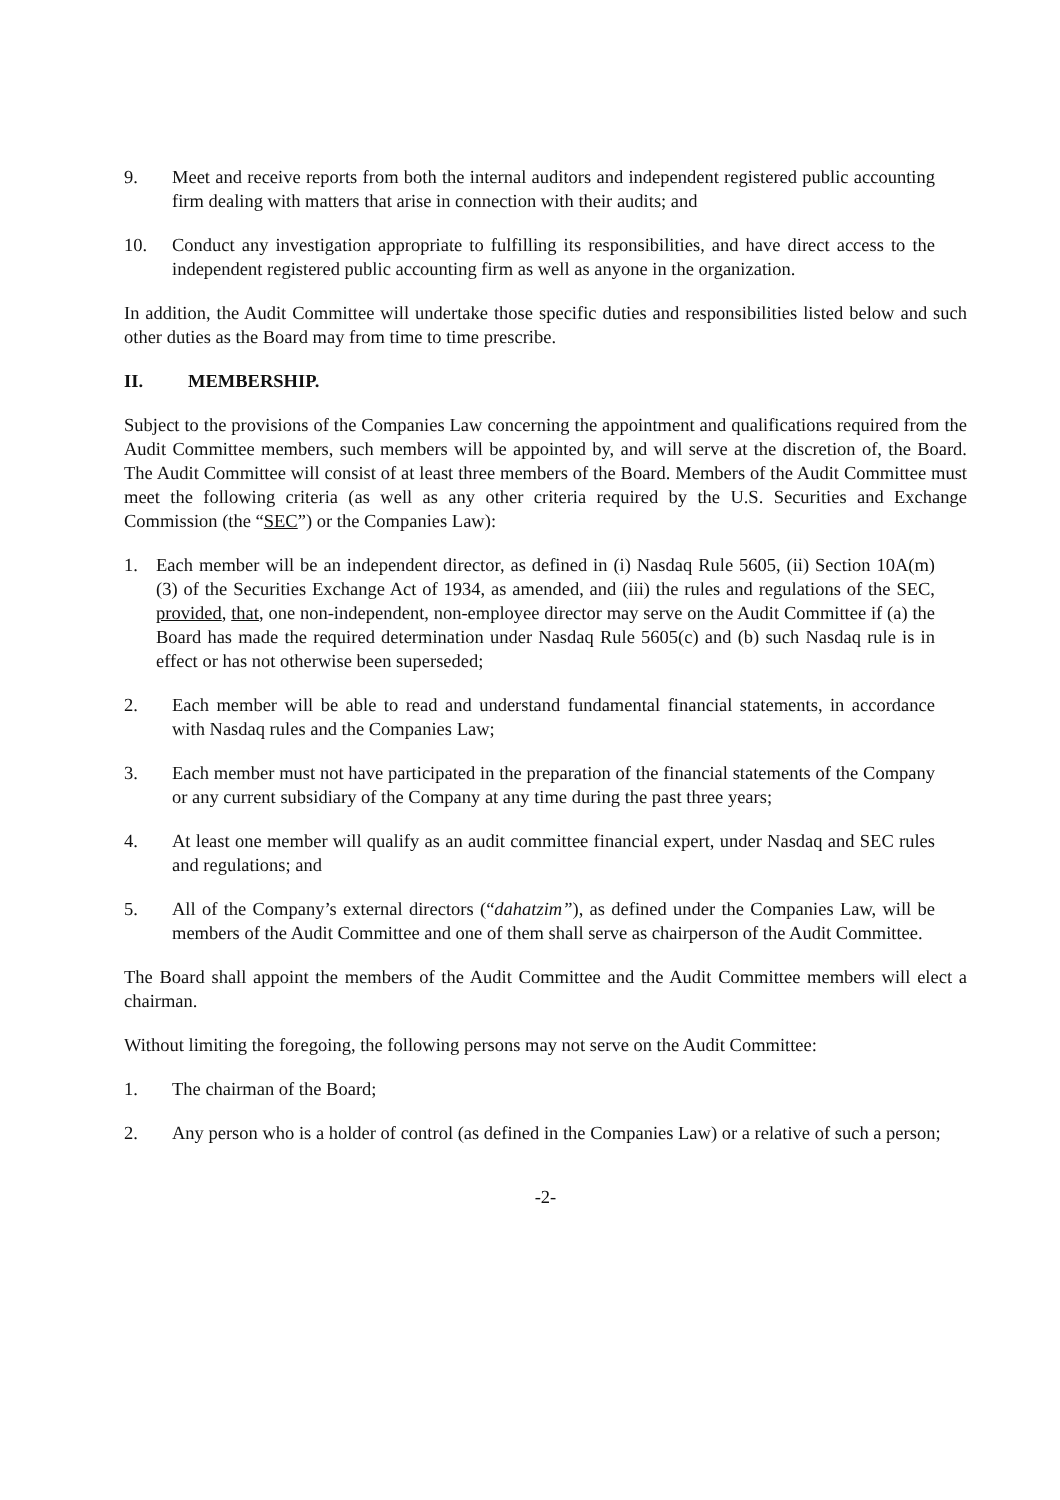9. Meet and receive reports from both the internal auditors and independent registered public accounting firm dealing with matters that arise in connection with their audits; and
10. Conduct any investigation appropriate to fulfilling its responsibilities, and have direct access to the independent registered public accounting firm as well as anyone in the organization.
In addition, the Audit Committee will undertake those specific duties and responsibilities listed below and such other duties as the Board may from time to time prescribe.
II. MEMBERSHIP.
Subject to the provisions of the Companies Law concerning the appointment and qualifications required from the Audit Committee members, such members will be appointed by, and will serve at the discretion of, the Board. The Audit Committee will consist of at least three members of the Board. Members of the Audit Committee must meet the following criteria (as well as any other criteria required by the U.S. Securities and Exchange Commission (the “SEC”) or the Companies Law):
1. Each member will be an independent director, as defined in (i) Nasdaq Rule 5605, (ii) Section 10A(m)(3) of the Securities Exchange Act of 1934, as amended, and (iii) the rules and regulations of the SEC, provided, that, one non-independent, non-employee director may serve on the Audit Committee if (a) the Board has made the required determination under Nasdaq Rule 5605(c) and (b) such Nasdaq rule is in effect or has not otherwise been superseded;
2. Each member will be able to read and understand fundamental financial statements, in accordance with Nasdaq rules and the Companies Law;
3. Each member must not have participated in the preparation of the financial statements of the Company or any current subsidiary of the Company at any time during the past three years;
4. At least one member will qualify as an audit committee financial expert, under Nasdaq and SEC rules and regulations; and
5. All of the Company’s external directors (“dahatzim”), as defined under the Companies Law, will be members of the Audit Committee and one of them shall serve as chairperson of the Audit Committee.
The Board shall appoint the members of the Audit Committee and the Audit Committee members will elect a chairman.
Without limiting the foregoing, the following persons may not serve on the Audit Committee:
1. The chairman of the Board;
2. Any person who is a holder of control (as defined in the Companies Law) or a relative of such a person;
-2-